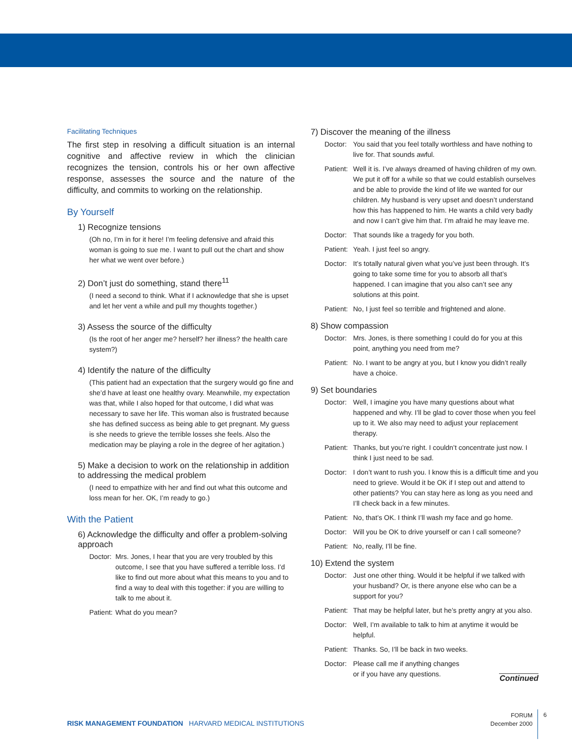Facilitating Techniques
The first step in resolving a difficult situation is an internal cognitive and affective review in which the clinician recognizes the tension, controls his or her own affective response, assesses the source and the nature of the difficulty, and commits to working on the relationship.
By Yourself
1) Recognize tensions
(Oh no, I’m in for it here! I’m feeling defensive and afraid this woman is going to sue me. I want to pull out the chart and show her what we went over before.)
2) Don’t just do something, stand there<sup>11</sup>
(I need a second to think. What if I acknowledge that she is upset and let her vent a while and pull my thoughts together.)
3) Assess the source of the difficulty
(Is the root of her anger me? herself? her illness? the health care system?)
4) Identify the nature of the difficulty
(This patient had an expectation that the surgery would go fine and she’d have at least one healthy ovary. Meanwhile, my expectation was that, while I also hoped for that outcome, I did what was necessary to save her life. This woman also is frustrated because she has defined success as being able to get pregnant. My guess is she needs to grieve the terrible losses she feels. Also the medication may be playing a role in the degree of her agitation.)
5) Make a decision to work on the relationship in addition to addressing the medical problem
(I need to empathize with her and find out what this outcome and loss mean for her. OK, I’m ready to go.)
With the Patient
6) Acknowledge the difficulty and offer a problem-solving approach
Doctor: Mrs. Jones, I hear that you are very troubled by this outcome, I see that you have suffered a terrible loss. I’d like to find out more about what this means to you and to find a way to deal with this together: if you are willing to talk to me about it.
Patient: What do you mean?
7) Discover the meaning of the illness
Doctor: You said that you feel totally worthless and have nothing to live for. That sounds awful.
Patient: Well it is. I’ve always dreamed of having children of my own. We put it off for a while so that we could establish ourselves and be able to provide the kind of life we wanted for our children. My husband is very upset and doesn’t understand how this has happened to him. He wants a child very badly and now I can’t give him that. I’m afraid he may leave me.
Doctor: That sounds like a tragedy for you both.
Patient: Yeah. I just feel so angry.
Doctor: It’s totally natural given what you’ve just been through. It’s going to take some time for you to absorb all that’s happened. I can imagine that you also can’t see any solutions at this point.
Patient: No, I just feel so terrible and frightened and alone.
8) Show compassion
Doctor: Mrs. Jones, is there something I could do for you at this point, anything you need from me?
Patient: No. I want to be angry at you, but I know you didn’t really have a choice.
9) Set boundaries
Doctor: Well, I imagine you have many questions about what happened and why. I’ll be glad to cover those when you feel up to it. We also may need to adjust your replacement therapy.
Patient: Thanks, but you’re right. I couldn’t concentrate just now. I think I just need to be sad.
Doctor: I don’t want to rush you. I know this is a difficult time and you need to grieve. Would it be OK if I step out and attend to other patients? You can stay here as long as you need and I’ll check back in a few minutes.
Patient: No, that’s OK. I think I’ll wash my face and go home.
Doctor: Will you be OK to drive yourself or can I call someone?
Patient: No, really, I’ll be fine.
10) Extend the system
Doctor: Just one other thing. Would it be helpful if we talked with your husband? Or, is there anyone else who can be a support for you?
Patient: That may be helpful later, but he’s pretty angry at you also.
Doctor: Well, I’m available to talk to him at anytime it would be helpful.
Patient: Thanks. So, I’ll be back in two weeks.
Doctor: Please call me if anything changes or if you have any questions.
Continued
RISK MANAGEMENT FOUNDATION HARVARD MEDICAL INSTITUTIONS
FORUM
December 2000
6